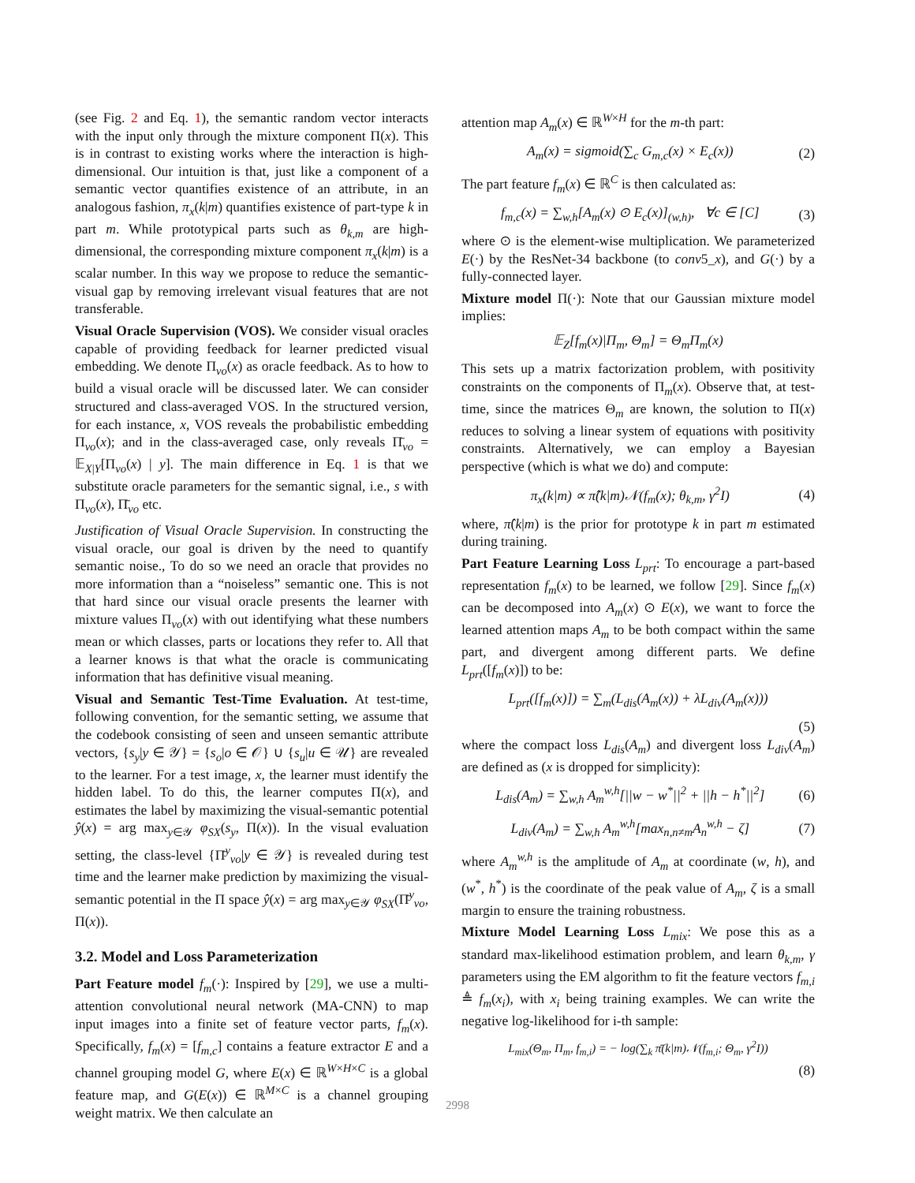(see Fig. 2 and Eq. 1), the semantic random vector interacts with the input only through the mixture component Π(x). This is in contrast to existing works where the interaction is high-dimensional. Our intuition is that, just like a component of a semantic vector quantifies existence of an attribute, in an analogous fashion, π<sub>x</sub>(k|m) quantifies existence of part-type k in part m. While prototypical parts such as θ<sub>k,m</sub> are high-dimensional, the corresponding mixture component π<sub>x</sub>(k|m) is a scalar number. In this way we propose to reduce the semantic-visual gap by removing irrelevant visual features that are not transferable.
Visual Oracle Supervision (VOS). We consider visual oracles capable of providing feedback for learner predicted visual embedding. We denote Π<sub>vo</sub>(x) as oracle feedback. As to how to build a visual oracle will be discussed later. We can consider structured and class-averaged VOS. In the structured version, for each instance, x, VOS reveals the probabilistic embedding Π<sub>vo</sub>(x); and in the class-averaged case, only reveals Π̄<sub>vo</sub> = 𝔼<sub>X|Y</sub>[Π<sub>vo</sub>(x) | y]. The main difference in Eq. 1 is that we substitute oracle parameters for the semantic signal, i.e., s with Π<sub>vo</sub>(x), Π̄<sub>vo</sub> etc.
Justification of Visual Oracle Supervision. In constructing the visual oracle, our goal is driven by the need to quantify semantic noise., To do so we need an oracle that provides no more information than a “noiseless” semantic one. This is not that hard since our visual oracle presents the learner with mixture values Π<sub>vo</sub>(x) with out identifying what these numbers mean or which classes, parts or locations they refer to. All that a learner knows is that what the oracle is communicating information that has definitive visual meaning.
Visual and Semantic Test-Time Evaluation. At test-time, following convention, for the semantic setting, we assume that the codebook consisting of seen and unseen semantic attribute vectors, {s<sub>y</sub>|y ∈ 𝒴} = {s<sub>o</sub>|o ∈ 𝒪} ∪ {s<sub>u</sub>|u ∈ 𝒰} are revealed to the learner. For a test image, x, the learner must identify the hidden label. To do this, the learner computes Π(x), and estimates the label by maximizing the visual-semantic potential ŷ(x) = arg max<sub>y∈𝒴</sub> φ<sub>SX</sub>(s<sub>y</sub>, Π(x)). In the visual evaluation setting, the class-level {Π̄<sup>y</sup><sub>vo</sub>|y ∈ 𝒴} is revealed during test time and the learner make prediction by maximizing the visual-semantic potential in the Π space ŷ(x) = arg max<sub>y∈𝒴</sub> φ<sub>SX</sub>(Π̄<sup>y</sup><sub>vo</sub>, Π(x)).
3.2. Model and Loss Parameterization
Part Feature model f<sub>m</sub>(·): Inspired by [29], we use a multi-attention convolutional neural network (MA-CNN) to map input images into a finite set of feature vector parts, f<sub>m</sub>(x). Specifically, f<sub>m</sub>(x) = [f<sub>m,c</sub>] contains a feature extractor E and a channel grouping model G, where E(x) ∈ ℝ<sup>W×H×C</sup> is a global feature map, and G(E(x)) ∈ ℝ<sup>M×C</sup> is a channel grouping weight matrix. We then calculate an
attention map A<sub>m</sub>(x) ∈ ℝ<sup>W×H</sup> for the m-th part:
A<sub>m</sub>(x) = sigmoid(∑<sub>c</sub> G<sub>m,c</sub>(x) × E<sub>c</sub>(x)) (2)
The part feature f<sub>m</sub>(x) ∈ ℝ<sup>C</sup> is then calculated as:
f<sub>m,c</sub>(x) = ∑<sub>w,h</sub>[A<sub>m</sub>(x) ⊙ E<sub>c</sub>(x)]<sub>(w,h)</sub>, ∀c ∈ [C] (3)
where ⊙ is the element-wise multiplication. We parameterized E(·) by the ResNet-34 backbone (to conv5_x), and G(·) by a fully-connected layer.
Mixture model Π(·): Note that our Gaussian mixture model implies:
𝔼<sub>Z</sub>[f<sub>m</sub>(x)|Π<sub>m</sub>, Θ<sub>m</sub>] = Θ<sub>m</sub>Π<sub>m</sub>(x)
This sets up a matrix factorization problem, with positivity constraints on the components of Π<sub>m</sub>(x). Observe that, at test-time, since the matrices Θ<sub>m</sub> are known, the solution to Π(x) reduces to solving a linear system of equations with positivity constraints. Alternatively, we can employ a Bayesian perspective (which is what we do) and compute:
π<sub>x</sub>(k|m) ∝ π̂(k|m)𝒩(f<sub>m</sub>(x); θ<sub>k,m</sub>, γ<sup>2</sup>I) (4)
where, π̂(k|m) is the prior for prototype k in part m estimated during training.
Part Feature Learning Loss L<sub>prt</sub>: To encourage a part-based representation f<sub>m</sub>(x) to be learned, we follow [29]. Since f<sub>m</sub>(x) can be decomposed into A<sub>m</sub>(x) ⊙ E(x), we want to force the learned attention maps A<sub>m</sub> to be both compact within the same part, and divergent among different parts. We define L<sub>prt</sub>([f<sub>m</sub>(x)]) to be:
L<sub>prt</sub>([f<sub>m</sub>(x)]) = ∑<sub>m</sub>(L<sub>dis</sub>(A<sub>m</sub>(x)) + λL<sub>div</sub>(A<sub>m</sub>(x)))
(5)
where the compact loss L<sub>dis</sub>(A<sub>m</sub>) and divergent loss L<sub>div</sub>(A<sub>m</sub>) are defined as (x is dropped for simplicity):
L<sub>dis</sub>(A<sub>m</sub>) = ∑<sub>w,h</sub> A<sub>m</sub><sup>w,h</sup>[||w − w<sup>*</sup>||<sup>2</sup> + ||h − h<sup>*</sup>||<sup>2</sup>] (6)
L<sub>div</sub>(A<sub>m</sub>) = ∑<sub>w,h</sub> A<sub>m</sub><sup>w,h</sup>[max<sub>n,n≠m</sub>A<sub>n</sub><sup>w,h</sup> − ζ] (7)
where A<sub>m</sub><sup>w,h</sup> is the amplitude of A<sub>m</sub> at coordinate (w, h), and (w<sup>*</sup>, h<sup>*</sup>) is the coordinate of the peak value of A<sub>m</sub>, ζ is a small margin to ensure the training robustness.
Mixture Model Learning Loss L<sub>mix</sub>: We pose this as a standard max-likelihood estimation problem, and learn θ<sub>k,m</sub>, γ parameters using the EM algorithm to fit the feature vectors f<sub>m,i</sub> ≜ f<sub>m</sub>(x<sub>i</sub>), with x<sub>i</sub> being training examples. We can write the negative log-likelihood for i-th sample:
L<sub>mix</sub>(Θ<sub>m</sub>, Π<sub>m</sub>, f<sub>m,i</sub>) = − log(∑<sub>k</sub> π̄(k|m)𝒩(f<sub>m,i</sub>; Θ<sub>m</sub>, γ<sup>2</sup>I))
(8)
2998